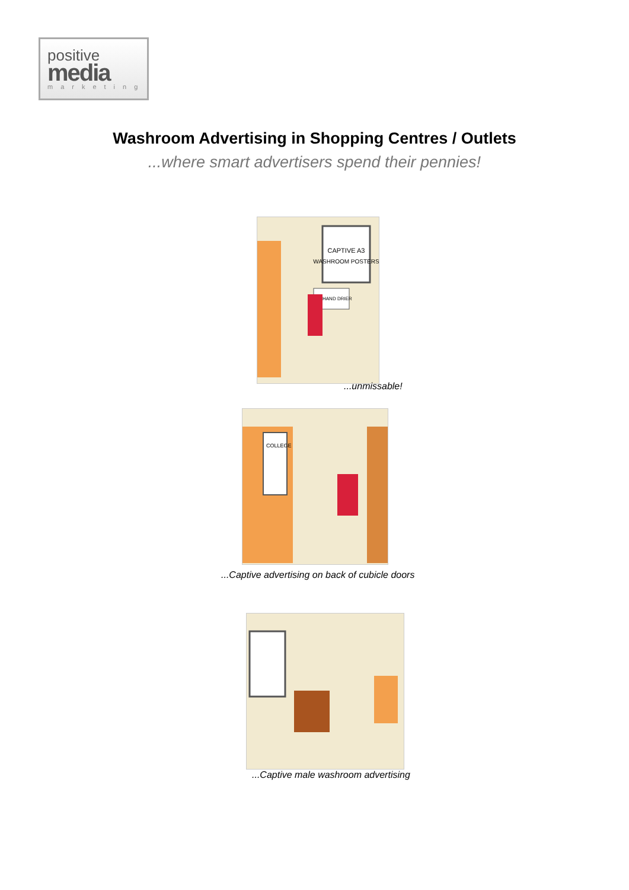positive
media
marketing
Washroom Advertising in Shopping Centres / Outlets
...where smart advertisers spend their pennies!
CAPTIVE A3
WASHROOM POSTERS
HAND DRIER
...unmissable!
COLLEGE
...Captive advertising on back of cubicle doors
...Captive male washroom advertising